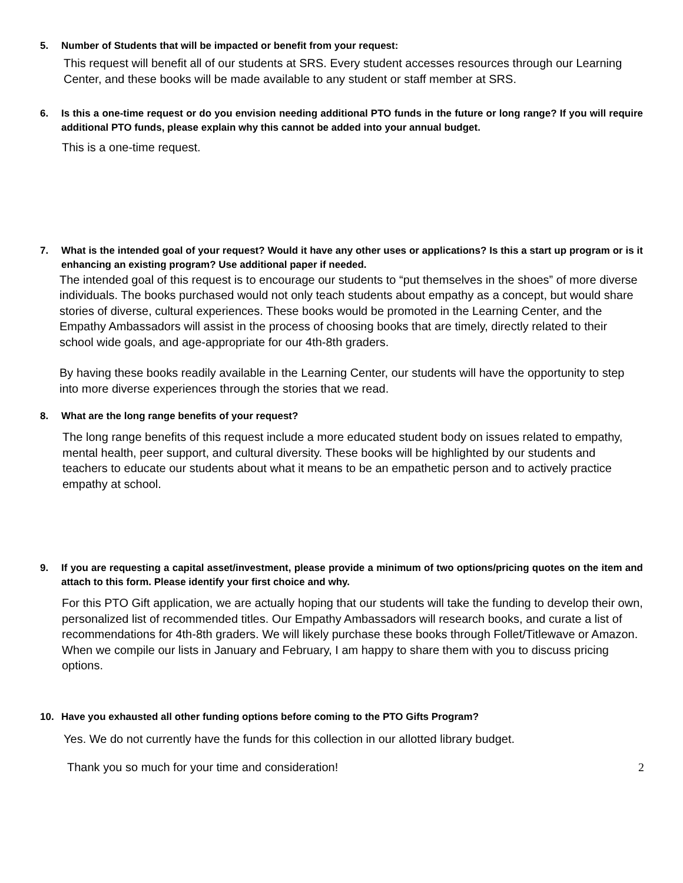5. Number of Students that will be impacted or benefit from your request:
This request will benefit all of our students at SRS. Every student accesses resources through our Learning Center, and these books will be made available to any student or staff member at SRS.
6. Is this a one-time request or do you envision needing additional PTO funds in the future or long range? If you will require additional PTO funds, please explain why this cannot be added into your annual budget.
This is a one-time request.
7. What is the intended goal of your request? Would it have any other uses or applications? Is this a start up program or is it enhancing an existing program? Use additional paper if needed.
The intended goal of this request is to encourage our students to “put themselves in the shoes” of more diverse individuals. The books purchased would not only teach students about empathy as a concept, but would share stories of diverse, cultural experiences. These books would be promoted in the Learning Center, and the Empathy Ambassadors will assist in the process of choosing books that are timely, directly related to their school wide goals, and age-appropriate for our 4th-8th graders.
By having these books readily available in the Learning Center, our students will have the opportunity to step into more diverse experiences through the stories that we read.
8. What are the long range benefits of your request?
The long range benefits of this request include a more educated student body on issues related to empathy, mental health, peer support, and cultural diversity. These books will be highlighted by our students and teachers to educate our students about what it means to be an empathetic person and to actively practice empathy at school.
9. If you are requesting a capital asset/investment, please provide a minimum of two options/pricing quotes on the item and attach to this form. Please identify your first choice and why.
For this PTO Gift application, we are actually hoping that our students will take the funding to develop their own, personalized list of recommended titles. Our Empathy Ambassadors will research books, and curate a list of recommendations for 4th-8th graders. We will likely purchase these books through Follet/Titlewave or Amazon. When we compile our lists in January and February, I am happy to share them with you to discuss pricing options.
10. Have you exhausted all other funding options before coming to the PTO Gifts Program?
Yes. We do not currently have the funds for this collection in our allotted library budget.
Thank you so much for your time and consideration! 2